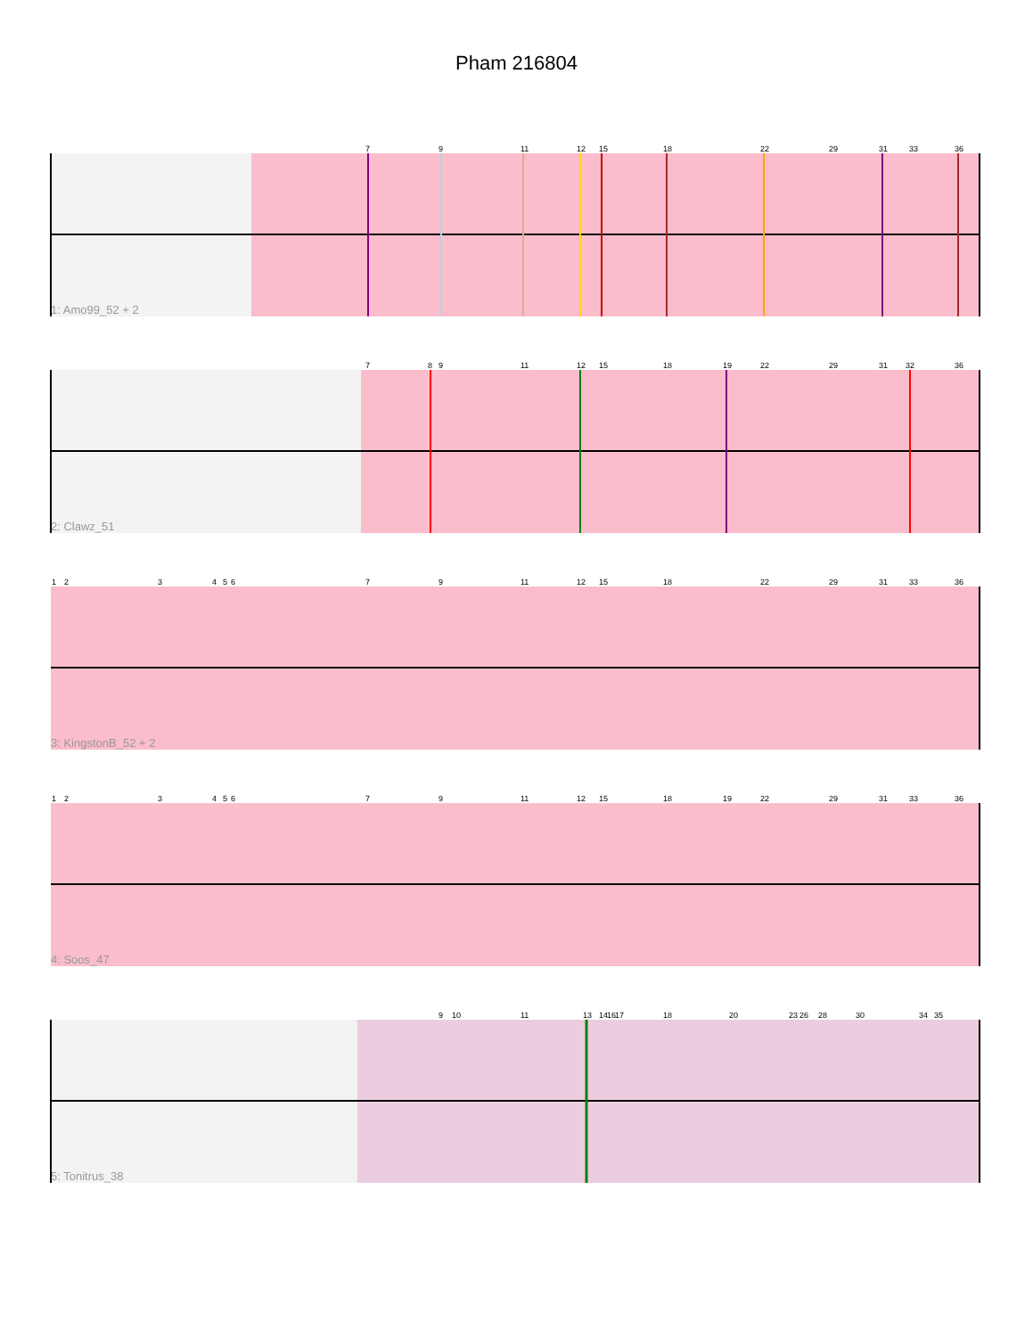Pham 216804
7
9
11
12
15
18
22
29
31
33
36
7
8
9
11
12
15
18
19
22
29
31
32
36
1
2
3
4
5
6
7
9
11
12
15
18
22
29
31
33
36
1
2
3
4
5
6
7
9
11
12
15
18
19
22
29
31
33
36
9
10
11
13
14
16
17
18
20
23
26
28
30
34
35
1: Amo99_52 + 2
2: Clawz_51
3: KingstonB_52 + 2
4: Soos_47
5: Tonitrus_38